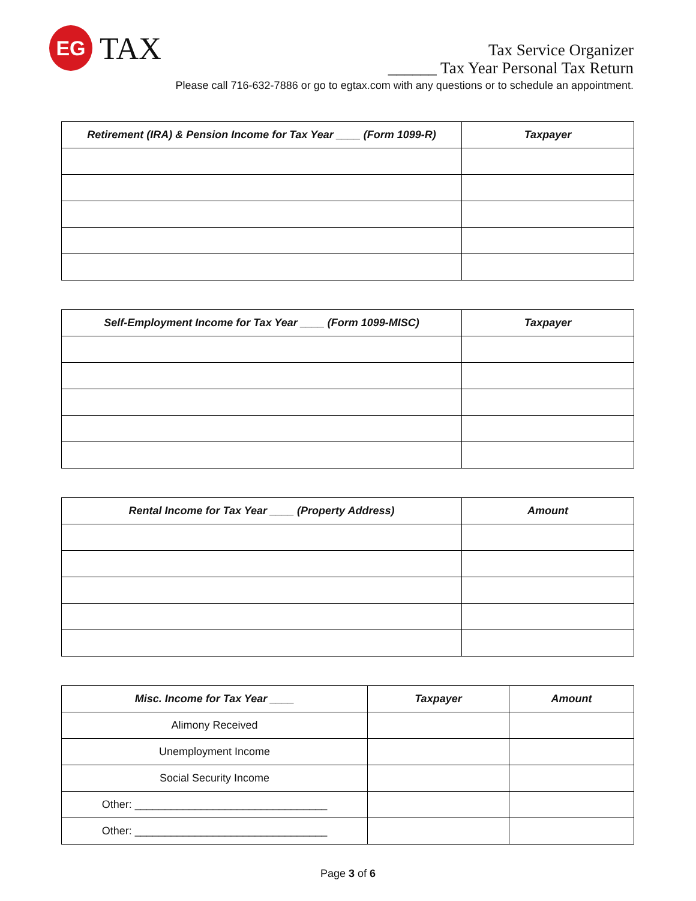EG
TAX
Tax Service Organizer
______ Tax Year Personal Tax Return
Please call 716-632-7886 or go to egtax.com with any questions or to schedule an appointment.
| Retirement (IRA) & Pension Income for Tax Year ____ (Form 1099-R) | Taxpayer |
| --- | --- |
| Self-Employment Income for Tax Year ____ (Form 1099-MISC) | Taxpayer |
| --- | --- |
| Rental Income for Tax Year ____ (Property Address) | Amount |
| --- | --- |
| Misc. Income for Tax Year ____ | Taxpayer | Amount |
| --- | --- | --- |
| Alimony Received | | |
| Unemployment Income | | |
| Social Security Income | | |
| Other: ________________________________ | | |
| Other: ________________________________ | | |
Page 3 of 6